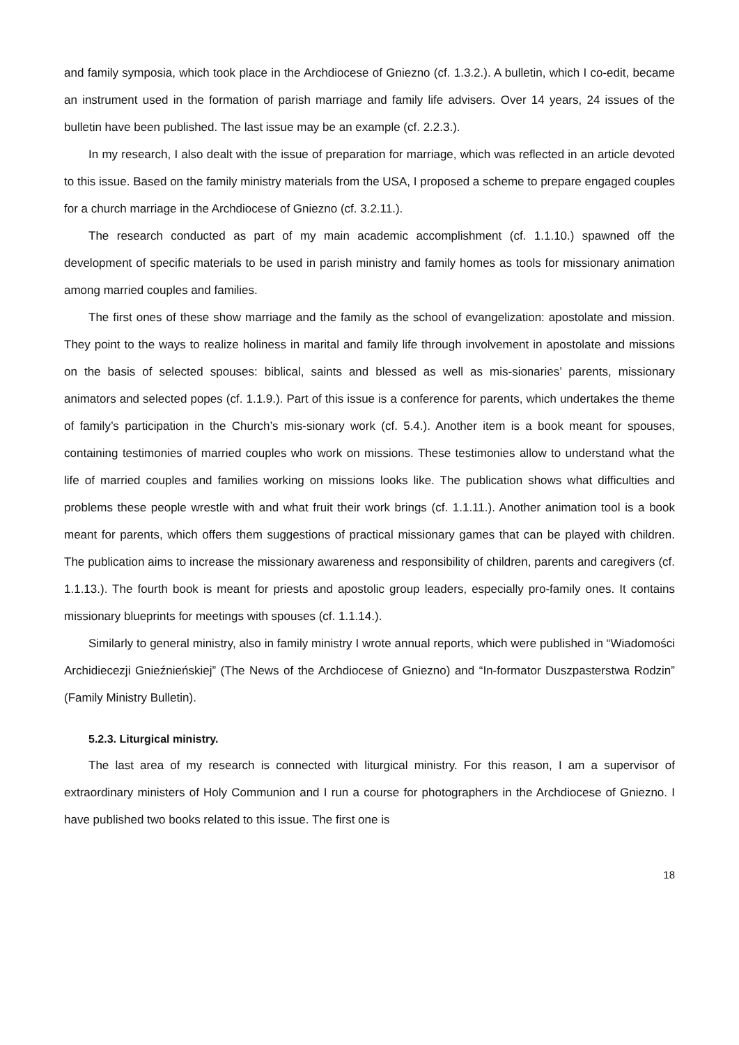and family symposia, which took place in the Archdiocese of Gniezno (cf. 1.3.2.). A bulletin, which I co-edit, became an instrument used in the formation of parish marriage and family life advisers. Over 14 years, 24 issues of the bulletin have been published. The last issue may be an example (cf. 2.2.3.).
In my research, I also dealt with the issue of preparation for marriage, which was reflected in an article devoted to this issue. Based on the family ministry materials from the USA, I proposed a scheme to prepare engaged couples for a church marriage in the Archdiocese of Gniezno (cf. 3.2.11.).
The research conducted as part of my main academic accomplishment (cf. 1.1.10.) spawned off the development of specific materials to be used in parish ministry and family homes as tools for missionary animation among married couples and families.
The first ones of these show marriage and the family as the school of evangelization: apostolate and mission. They point to the ways to realize holiness in marital and family life through involvement in apostolate and missions on the basis of selected spouses: biblical, saints and blessed as well as mis-sionaries’ parents, missionary animators and selected popes (cf. 1.1.9.). Part of this issue is a conference for parents, which undertakes the theme of family’s participation in the Church’s mis-sionary work (cf. 5.4.). Another item is a book meant for spouses, containing testimonies of married couples who work on missions. These testimonies allow to understand what the life of married couples and families working on missions looks like. The publication shows what difficulties and problems these people wrestle with and what fruit their work brings (cf. 1.1.11.). Another animation tool is a book meant for parents, which offers them suggestions of practical missionary games that can be played with children. The publication aims to increase the missionary awareness and responsibility of children, parents and caregivers (cf. 1.1.13.). The fourth book is meant for priests and apostolic group leaders, especially pro-family ones. It contains missionary blueprints for meetings with spouses (cf. 1.1.14.).
Similarly to general ministry, also in family ministry I wrote annual reports, which were published in “Wiadomości Archidiecezji Gnieźnieńskiej” (The News of the Archdiocese of Gniezno) and “In-formator Duszpasterstwa Rodzin” (Family Ministry Bulletin).
5.2.3. Liturgical ministry.
The last area of my research is connected with liturgical ministry. For this reason, I am a supervisor of extraordinary ministers of Holy Communion and I run a course for photographers in the Archdiocese of Gniezno. I have published two books related to this issue. The first one is
18